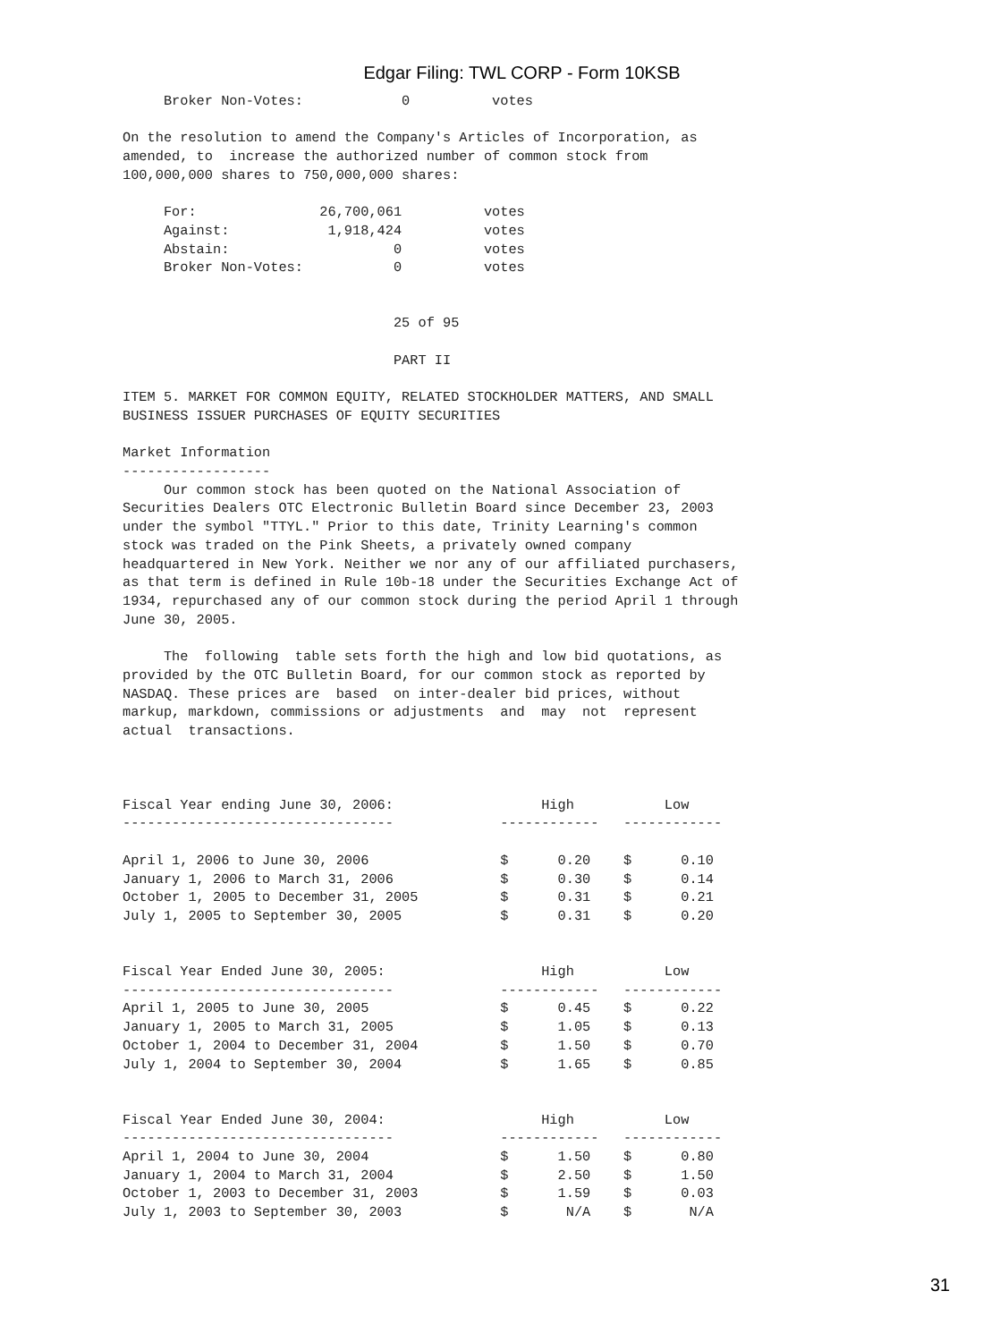Edgar Filing: TWL CORP - Form 10KSB
     Broker Non-Votes:            0          votes

On the resolution to amend the Company's Articles of Incorporation, as
amended, to  increase the authorized number of common stock from
100,000,000 shares to 750,000,000 shares:

     For:               26,700,061          votes
     Against:            1,918,424          votes
     Abstain:                    0          votes
     Broker Non-Votes:           0          votes


                                 25 of 95

                                 PART II

ITEM 5. MARKET FOR COMMON EQUITY, RELATED STOCKHOLDER MATTERS, AND SMALL
BUSINESS ISSUER PURCHASES OF EQUITY SECURITIES

Market Information
------------------
     Our common stock has been quoted on the National Association of
Securities Dealers OTC Electronic Bulletin Board since December 23, 2003
under the symbol "TTYL." Prior to this date, Trinity Learning's common
stock was traded on the Pink Sheets, a privately owned company
headquartered in New York. Neither we nor any of our affiliated purchasers,
as that term is defined in Rule 10b-18 under the Securities Exchange Act of
1934, repurchased any of our common stock during the period April 1 through
June 30, 2005.

     The  following  table sets forth the high and low bid quotations, as
provided by the OTC Bulletin Board, for our common stock as reported by
NASDAQ. These prices are  based  on inter-dealer bid prices, without
markup, markdown, commissions or adjustments  and  may  not  represent
actual  transactions.



Fiscal Year ending June 30, 2006:                  High           Low
---------------------------------             ------------   ------------

April 1, 2006 to June 30, 2006                $      0.20    $      0.10
January 1, 2006 to March 31, 2006             $      0.30    $      0.14
October 1, 2005 to December 31, 2005          $      0.31    $      0.21
July 1, 2005 to September 30, 2005            $      0.31    $      0.20


Fiscal Year Ended June 30, 2005:                   High           Low
---------------------------------             ------------   ------------
April 1, 2005 to June 30, 2005                $      0.45    $      0.22
January 1, 2005 to March 31, 2005             $      1.05    $      0.13
October 1, 2004 to December 31, 2004          $      1.50    $      0.70
July 1, 2004 to September 30, 2004            $      1.65    $      0.85


Fiscal Year Ended June 30, 2004:                   High           Low
---------------------------------             ------------   ------------
April 1, 2004 to June 30, 2004                $      1.50    $      0.80
January 1, 2004 to March 31, 2004             $      2.50    $      1.50
October 1, 2003 to December 31, 2003          $      1.59    $      0.03
July 1, 2003 to September 30, 2003            $       N/A    $       N/A
31